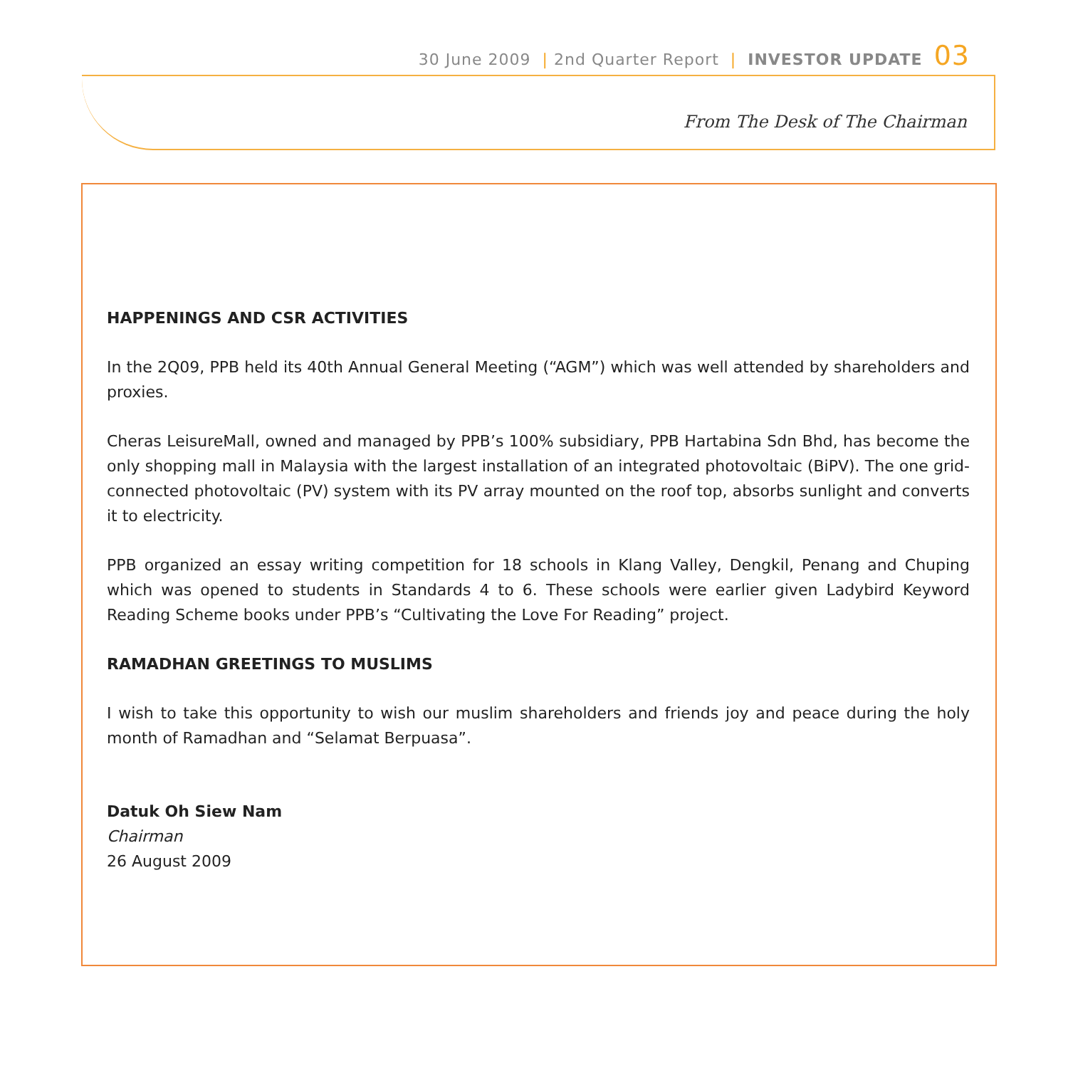30 June 2009 | 2nd Quarter Report | INVESTOR UPDATE 03
From The Desk of The Chairman
HAPPENINGS AND CSR ACTIVITIES
In the 2Q09, PPB held its 40th Annual General Meeting (“AGM”) which was well attended by shareholders and proxies.
Cheras LeisureMall, owned and managed by PPB’s 100% subsidiary, PPB Hartabina Sdn Bhd, has become the only shopping mall in Malaysia with the largest installation of an integrated photovoltaic (BiPV). The one grid-connected photovoltaic (PV) system with its PV array mounted on the roof top, absorbs sunlight and converts it to electricity.
PPB organized an essay writing competition for 18 schools in Klang Valley, Dengkil, Penang and Chuping which was opened to students in Standards 4 to 6. These schools were earlier given Ladybird Keyword Reading Scheme books under PPB’s “Cultivating the Love For Reading” project.
RAMADHAN GREETINGS TO MUSLIMS
I wish to take this opportunity to wish our muslim shareholders and friends joy and peace during the holy month of Ramadhan and “Selamat Berpuasa”.
Datuk Oh Siew Nam
Chairman
26 August 2009